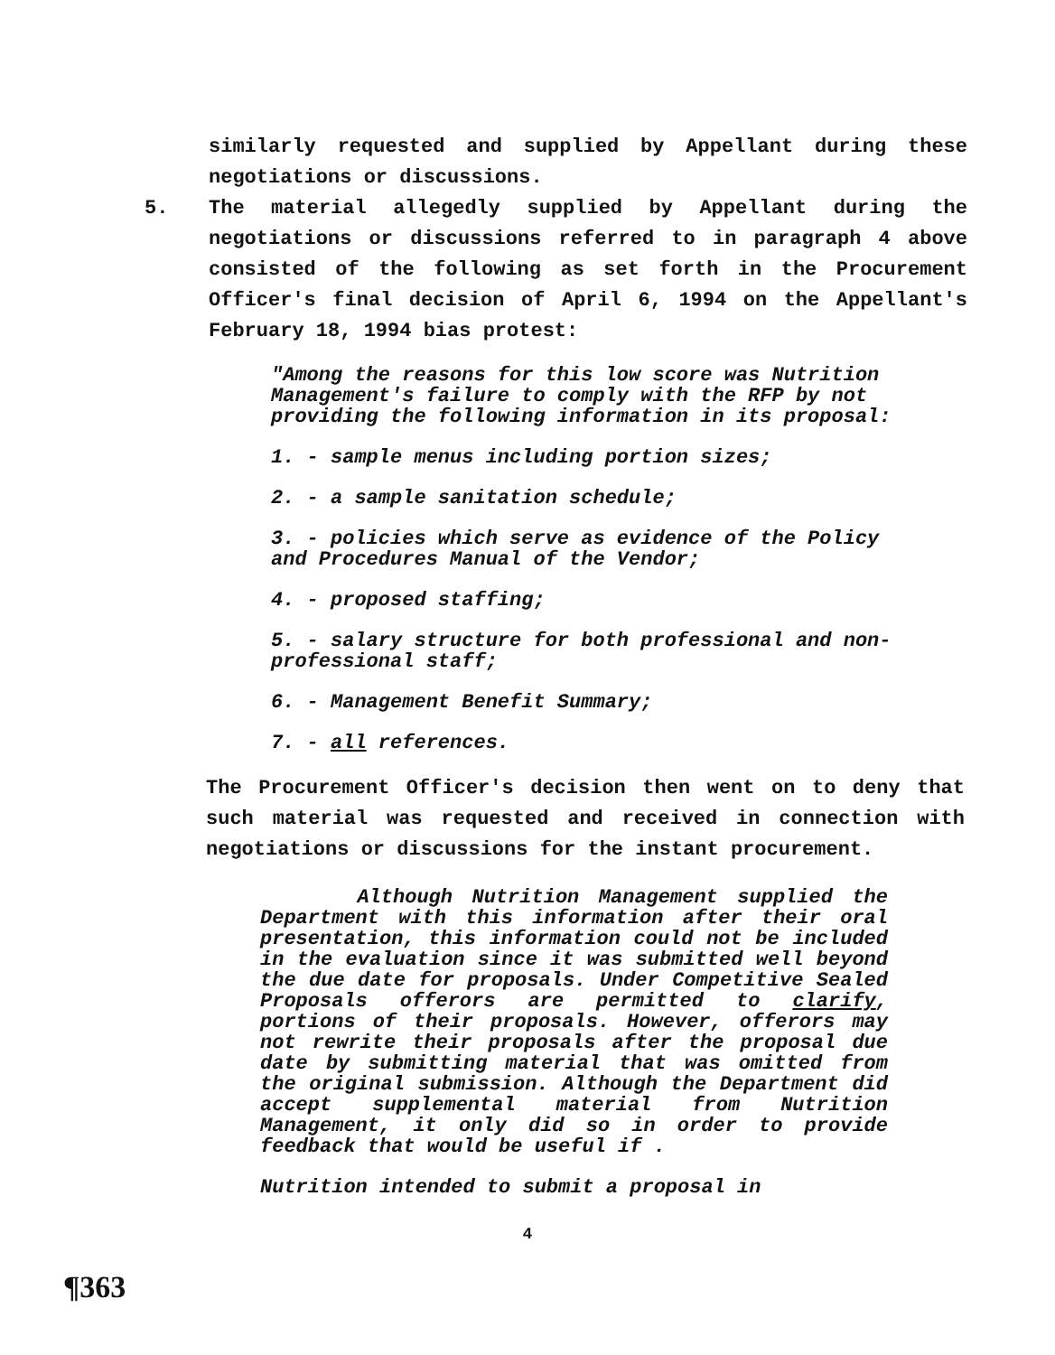similarly requested and supplied by Appellant during these negotiations or discussions.
5. The material allegedly supplied by Appellant during the negotiations or discussions referred to in paragraph 4 above consisted of the following as set forth in the Procurement Officer's final decision of April 6, 1994 on the Appellant's February 18, 1994 bias protest:
"Among the reasons for this low score was Nutrition Management's failure to comply with the RFP by not providing the following information in its proposal:
1. - sample menus including portion sizes;
2. - a sample sanitation schedule;
3. - policies which serve as evidence of the Policy and Procedures Manual of the Vendor;
4. - proposed staffing;
5. - salary structure for both professional and non-professional staff;
6. - Management Benefit Summary;
7. - all references.
The Procurement Officer's decision then went on to deny that such material was requested and received in connection with negotiations or discussions for the instant procurement.
Although Nutrition Management supplied the Department with this information after their oral presentation, this information could not be included in the evaluation since it was submitted well beyond the due date for proposals. Under Competitive Sealed Proposals offerors are permitted to clarify, portions of their proposals. However, offerors may not rewrite their proposals after the proposal due date by submitting material that was omitted from the original submission. Although the Department did accept supplemental material from Nutrition Management, it only did so in order to provide feedback that would be useful if .
Nutrition intended to submit a proposal in
4
¶363